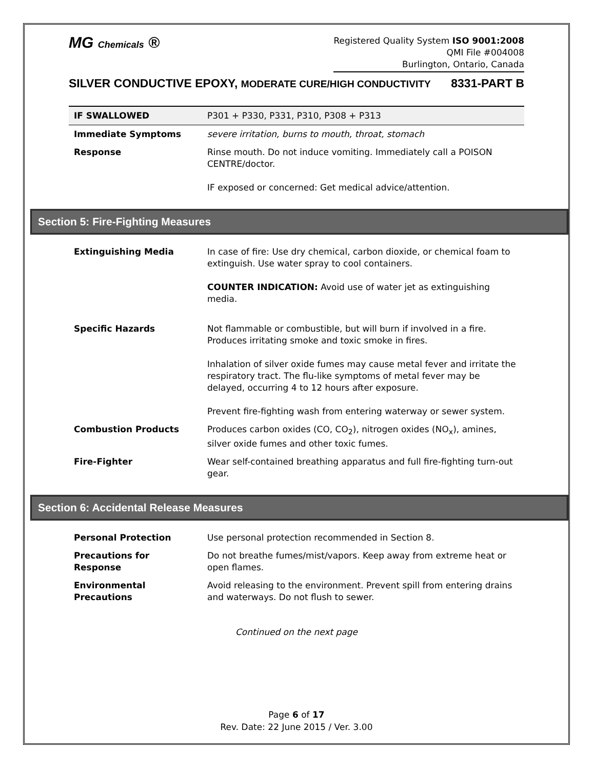MG Chemicals ®
Registered Quality System ISO 9001:2008
QMI File #004008
Burlington, Ontario, Canada
SILVER CONDUCTIVE EPOXY, MODERATE CURE/HIGH CONDUCTIVITY 8331-PART B
| IF SWALLOWED | P301 + P330, P331, P310, P308 + P313 |
| Immediate Symptoms | severe irritation, burns to mouth, throat, stomach |
| Response | Rinse mouth. Do not induce vomiting. Immediately call a POISON CENTRE/doctor. IF exposed or concerned: Get medical advice/attention. |
Section 5: Fire-Fighting Measures
| Extinguishing Media | In case of fire: Use dry chemical, carbon dioxide, or chemical foam to extinguish. Use water spray to cool containers. COUNTER INDICATION: Avoid use of water jet as extinguishing media. |
| Specific Hazards | Not flammable or combustible, but will burn if involved in a fire. Produces irritating smoke and toxic smoke in fires. Inhalation of silver oxide fumes may cause metal fever and irritate the respiratory tract. The flu-like symptoms of metal fever may be delayed, occurring 4 to 12 hours after exposure. Prevent fire-fighting wash from entering waterway or sewer system. |
| Combustion Products | Produces carbon oxides (CO, CO<sub>2</sub>), nitrogen oxides (NO<sub>x</sub>), amines, silver oxide fumes and other toxic fumes. |
| Fire-Fighter | Wear self-contained breathing apparatus and full fire-fighting turn-out gear. |
Section 6: Accidental Release Measures
| Personal Protection | Use personal protection recommended in Section 8. |
| Precautions for Response | Do not breathe fumes/mist/vapors. Keep away from extreme heat or open flames. |
| Environmental Precautions | Avoid releasing to the environment. Prevent spill from entering drains and waterways. Do not flush to sewer. |
Continued on the next page
Page 6 of 17
Rev. Date: 22 June 2015 / Ver. 3.00